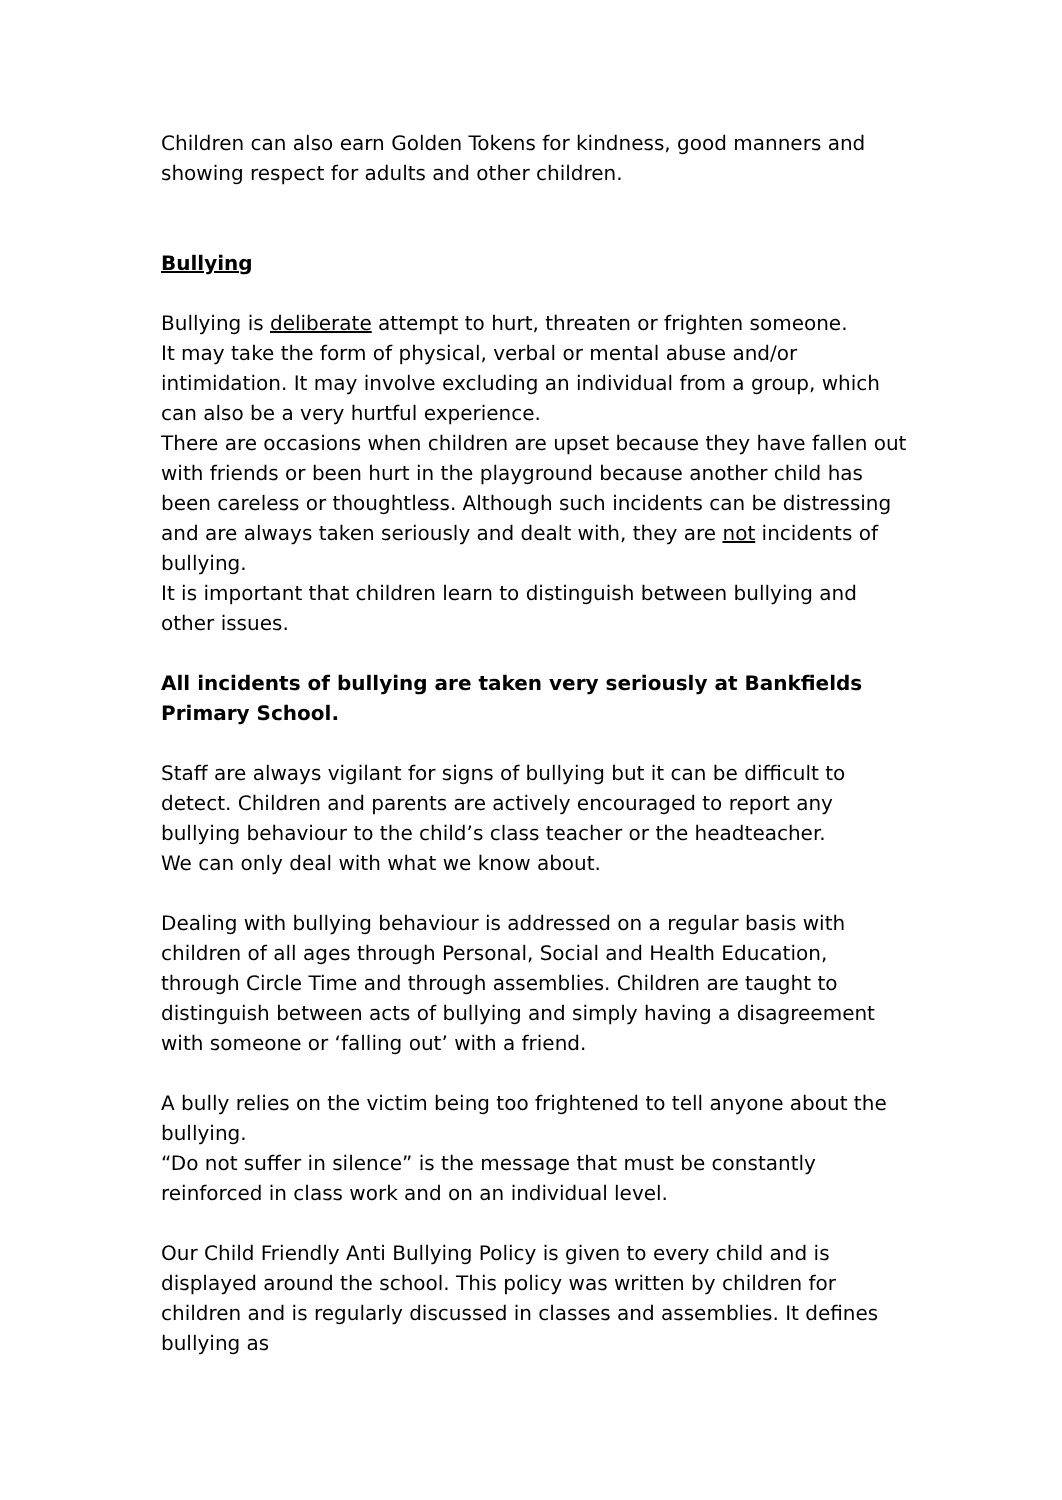Children can also earn Golden Tokens for kindness, good manners and showing respect for adults and other children.
Bullying
Bullying is deliberate attempt to hurt, threaten or frighten someone.
It may take the form of physical, verbal or mental abuse and/or intimidation. It may involve excluding an individual from a group, which can also be a very hurtful experience.
There are occasions when children are upset because they have fallen out with friends or been hurt in the playground because another child has been careless or thoughtless. Although such incidents can be distressing and are always taken seriously and dealt with, they are not incidents of bullying.
It is important that children learn to distinguish between bullying and other issues.
All incidents of bullying are taken very seriously at Bankfields Primary School.
Staff are always vigilant for signs of bullying but it can be difficult to detect. Children and parents are actively encouraged to report any bullying behaviour to the child’s class teacher or the headteacher.
We can only deal with what we know about.
Dealing with bullying behaviour is addressed on a regular basis with children of all ages through Personal, Social and Health Education, through Circle Time and through assemblies. Children are taught to distinguish between acts of bullying and simply having a disagreement with someone or ‘falling out’ with a friend.
A bully relies on the victim being too frightened to tell anyone about the bullying.
“Do not suffer in silence” is the message that must be constantly reinforced in class work and on an individual level.
Our Child Friendly Anti Bullying Policy is given to every child and is displayed around the school. This policy was written by children for children and is regularly discussed in classes and assemblies. It defines bullying as